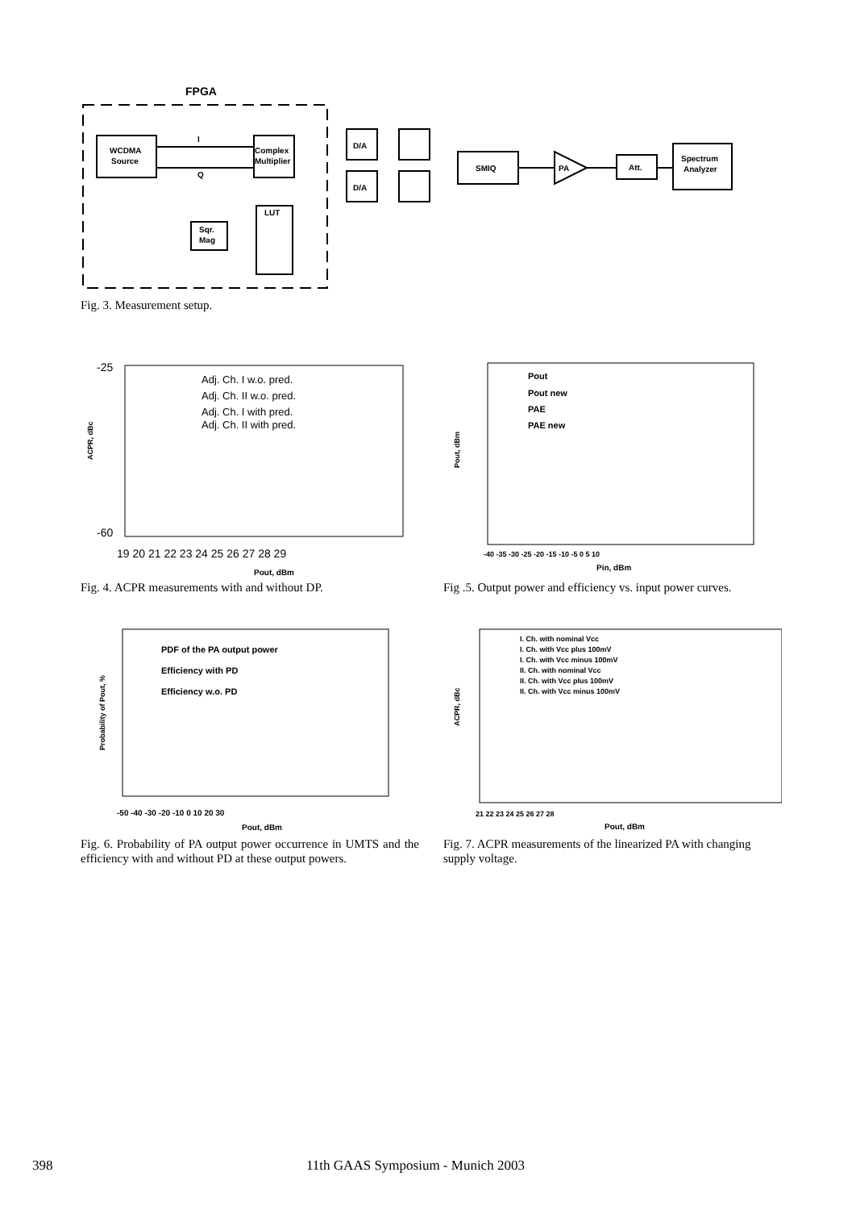FPGA
WCDMA
Source
Complex
Multiplier
I
Q
Sqr.
Mag
LUT
D/A
D/A
SMIQ
PA
Att.
Spectrum
Analyzer
Fig. 3. Measurement setup.
-25
-60
Adj. Ch. I w.o. pred.
Adj. Ch. II w.o. pred.
Adj. Ch. I with pred.
Adj. Ch. II with pred.
ACPR, dBc
19 20 21 22 23 24 25 26 27 28 29
Pout, dBm
Fig. 4. ACPR measurements with and without DP.
Pout
Pout new
PAE
PAE new
Pout, dBm
-40 -35 -30 -25 -20 -15 -10 -5 0 5 10
Pin, dBm
Fig .5. Output power and efficiency vs. input power curves.
PDF of the PA output power
Efficiency with PD
Efficiency w.o. PD
Probability of Pout, %
-50 -40 -30 -20 -10 0 10 20 30
Pout, dBm
Fig. 6. Probability of PA output power occurrence in UMTS and the efficiency with and without PD at these output powers.
I. Ch. with nominal Vcc
I. Ch. with Vcc plus 100mV
I. Ch. with Vcc minus 100mV
II. Ch. with nominal Vcc
II. Ch. with Vcc plus 100mV
II. Ch. with Vcc minus 100mV
ACPR, dBc
21 22 23 24 25 26 27 28
Pout, dBm
Fig. 7. ACPR measurements of the linearized PA with changing supply voltage.
398 11th GAAS Symposium - Munich 2003